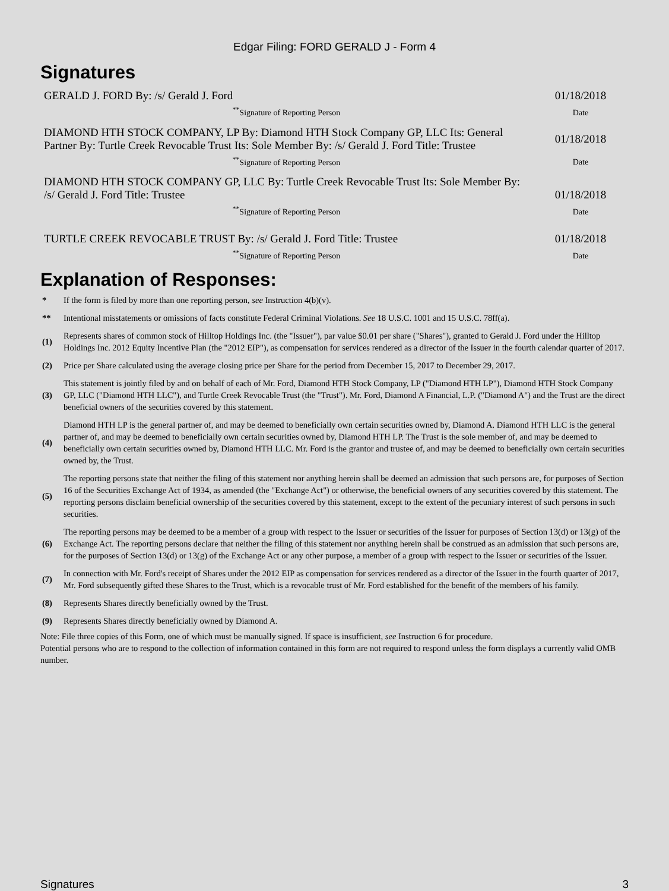Edgar Filing: FORD GERALD J - Form 4
Signatures
| GERALD J. FORD By: /s/ Gerald J. Ford | 01/18/2018 |
| <sup>**</sup> Signature of Reporting Person | Date |
| DIAMOND HTH STOCK COMPANY, LP By: Diamond HTH Stock Company GP, LLC Its: General Partner By: Turtle Creek Revocable Trust Its: Sole Member By: /s/ Gerald J. Ford Title: Trustee | 01/18/2018 |
| <sup>**</sup> Signature of Reporting Person | Date |
| DIAMOND HTH STOCK COMPANY GP, LLC By: Turtle Creek Revocable Trust Its: Sole Member By: /s/ Gerald J. Ford Title: Trustee | 01/18/2018 |
| <sup>**</sup> Signature of Reporting Person | Date |
| TURTLE CREEK REVOCABLE TRUST By: /s/ Gerald J. Ford Title: Trustee | 01/18/2018 |
| <sup>**</sup> Signature of Reporting Person | Date |
Explanation of Responses:
| * | If the form is filed by more than one reporting person, see Instruction 4(b)(v). |
| ** | Intentional misstatements or omissions of facts constitute Federal Criminal Violations. See 18 U.S.C. 1001 and 15 U.S.C. 78ff(a). |
| (1) | Represents shares of common stock of Hilltop Holdings Inc. (the "Issuer"), par value $0.01 per share ("Shares"), granted to Gerald J. Ford under the Hilltop Holdings Inc. 2012 Equity Incentive Plan (the "2012 EIP"), as compensation for services rendered as a director of the Issuer in the fourth calendar quarter of 2017. |
| (2) | Price per Share calculated using the average closing price per Share for the period from December 15, 2017 to December 29, 2017. |
| (3) | This statement is jointly filed by and on behalf of each of Mr. Ford, Diamond HTH Stock Company, LP ("Diamond HTH LP"), Diamond HTH Stock Company GP, LLC ("Diamond HTH LLC"), and Turtle Creek Revocable Trust (the "Trust"). Mr. Ford, Diamond A Financial, L.P. ("Diamond A") and the Trust are the direct beneficial owners of the securities covered by this statement. |
| (4) | Diamond HTH LP is the general partner of, and may be deemed to beneficially own certain securities owned by, Diamond A. Diamond HTH LLC is the general partner of, and may be deemed to beneficially own certain securities owned by, Diamond HTH LP. The Trust is the sole member of, and may be deemed to beneficially own certain securities owned by, Diamond HTH LLC. Mr. Ford is the grantor and trustee of, and may be deemed to beneficially own certain securities owned by, the Trust. |
| (5) | The reporting persons state that neither the filing of this statement nor anything herein shall be deemed an admission that such persons are, for purposes of Section 16 of the Securities Exchange Act of 1934, as amended (the "Exchange Act") or otherwise, the beneficial owners of any securities covered by this statement. The reporting persons disclaim beneficial ownership of the securities covered by this statement, except to the extent of the pecuniary interest of such persons in such securities. |
| (6) | The reporting persons may be deemed to be a member of a group with respect to the Issuer or securities of the Issuer for purposes of Section 13(d) or 13(g) of the Exchange Act. The reporting persons declare that neither the filing of this statement nor anything herein shall be construed as an admission that such persons are, for the purposes of Section 13(d) or 13(g) of the Exchange Act or any other purpose, a member of a group with respect to the Issuer or securities of the Issuer. |
| (7) | In connection with Mr. Ford's receipt of Shares under the 2012 EIP as compensation for services rendered as a director of the Issuer in the fourth quarter of 2017, Mr. Ford subsequently gifted these Shares to the Trust, which is a revocable trust of Mr. Ford established for the benefit of the members of his family. |
| (8) | Represents Shares directly beneficially owned by the Trust. |
| (9) | Represents Shares directly beneficially owned by Diamond A. |
Note: File three copies of this Form, one of which must be manually signed. If space is insufficient, see Instruction 6 for procedure.
Potential persons who are to respond to the collection of information contained in this form are not required to respond unless the form displays a currently valid OMB number.
Signatures 3